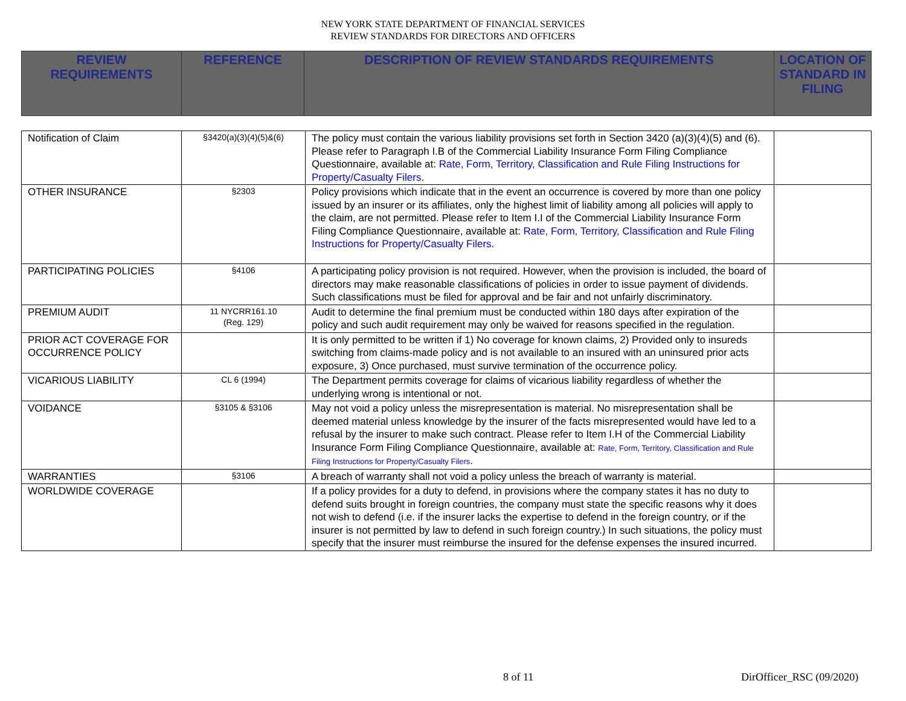NEW YORK STATE DEPARTMENT OF FINANCIAL SERVICES
REVIEW STANDARDS FOR DIRECTORS AND OFFICERS
| REVIEW REQUIREMENTS | REFERENCE | DESCRIPTION OF REVIEW STANDARDS REQUIREMENTS | LOCATION OF STANDARD IN FILING |
| --- | --- | --- | --- |
| Notification of Claim | §3420(a)(3)(4)(5)&(6) | The policy must contain the various liability provisions set forth in Section 3420 (a)(3)(4)(5) and (6). Please refer to Paragraph I.B of the Commercial Liability Insurance Form Filing Compliance Questionnaire, available at: Rate, Form, Territory, Classification and Rule Filing Instructions for Property/Casualty Filers . | |
| OTHER INSURANCE | §2303 | Policy provisions which indicate that in the event an occurrence is covered by more than one policy issued by an insurer or its affiliates, only the highest limit of liability among all policies will apply to the claim, are not permitted. Please refer to Item I.I of the Commercial Liability Insurance Form Filing Compliance Questionnaire, available at: Rate, Form, Territory, Classification and Rule Filing Instructions for Property/Casualty Filers . | |
| PARTICIPATING POLICIES | §4106 | A participating policy provision is not required. However, when the provision is included, the board of directors may make reasonable classifications of policies in order to issue payment of dividends. Such classifications must be filed for approval and be fair and not unfairly discriminatory. | |
| PREMIUM AUDIT | 11 NYCRR161.10 (Reg. 129) | Audit to determine the final premium must be conducted within 180 days after expiration of the policy and such audit requirement may only be waived for reasons specified in the regulation. | |
| PRIOR ACT COVERAGE FOR OCCURRENCE POLICY | | It is only permitted to be written if 1) No coverage for known claims, 2) Provided only to insureds switching from claims-made policy and is not available to an insured with an uninsured prior acts exposure, 3) Once purchased, must survive termination of the occurrence policy. | |
| VICARIOUS LIABILITY | CL 6 (1994) | The Department permits coverage for claims of vicarious liability regardless of whether the underlying wrong is intentional or not. | |
| VOIDANCE | §3105 & §3106 | May not void a policy unless the misrepresentation is material. No misrepresentation shall be deemed material unless knowledge by the insurer of the facts misrepresented would have led to a refusal by the insurer to make such contract. Please refer to Item I.H of the Commercial Liability Insurance Form Filing Compliance Questionnaire, available at: Rate, Form, Territory, Classification and Rule Filing Instructions for Property/Casualty Filers . | |
| WARRANTIES | §3106 | A breach of warranty shall not void a policy unless the breach of warranty is material. | |
| WORLDWIDE COVERAGE | | If a policy provides for a duty to defend, in provisions where the company states it has no duty to defend suits brought in foreign countries, the company must state the specific reasons why it does not wish to defend (i.e. if the insurer lacks the expertise to defend in the foreign country, or if the insurer is not permitted by law to defend in such foreign country.) In such situations, the policy must specify that the insurer must reimburse the insured for the defense expenses the insured incurred. | |
8 of 11 DirOfficer_RSC (09/2020)